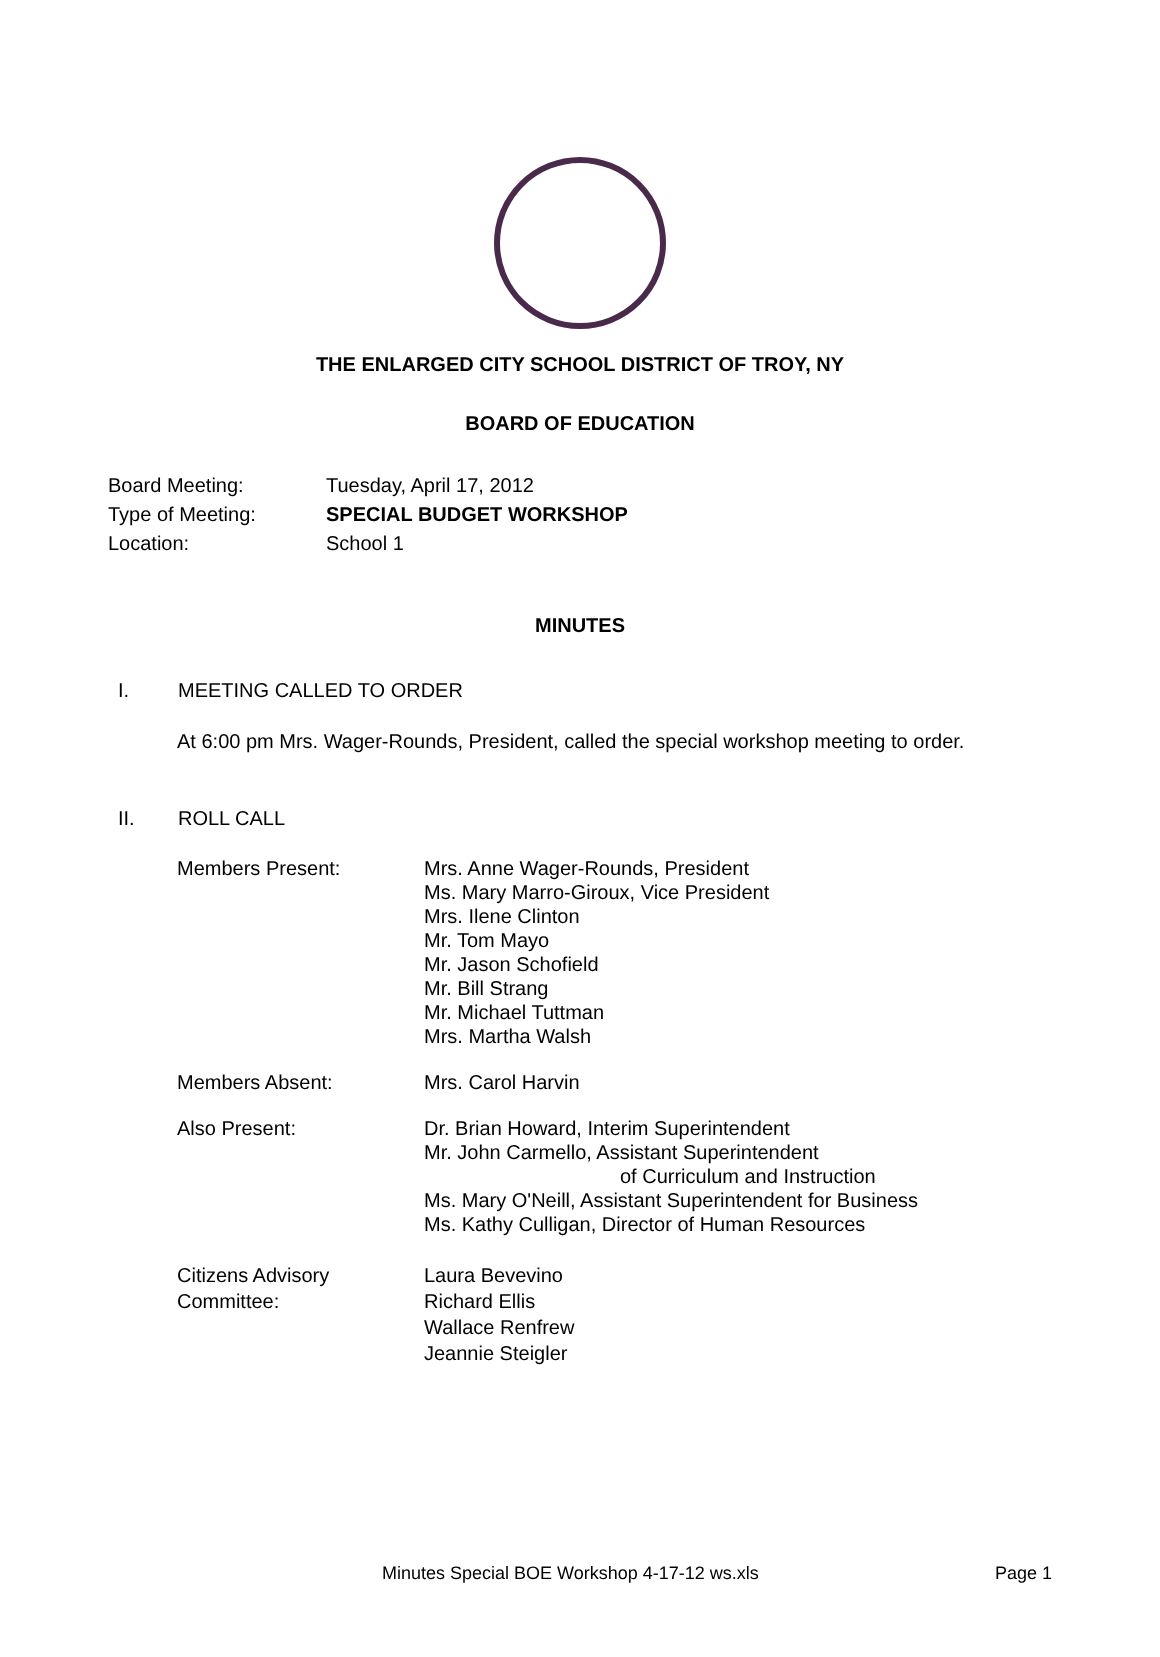THE ENLARGED CITY SCHOOL DISTRICT OF TROY, NY
BOARD OF EDUCATION
Board Meeting: Tuesday, April 17, 2012
Type of Meeting: SPECIAL BUDGET WORKSHOP
Location: School 1
MINUTES
I. MEETING CALLED TO ORDER
At 6:00 pm Mrs. Wager-Rounds, President, called the special workshop meeting to order.
II. ROLL CALL
| Members Present: | Mrs. Anne Wager-Rounds, President Ms. Mary Marro-Giroux, Vice President Mrs. Ilene Clinton Mr. Tom Mayo Mr. Jason Schofield Mr. Bill Strang Mr. Michael Tuttman Mrs. Martha Walsh |
| Members Absent: | Mrs. Carol Harvin |
| Also Present: | Dr. Brian Howard, Interim Superintendent Mr. John Carmello, Assistant Superintendent of Curriculum and Instruction Ms. Mary O'Neill, Assistant Superintendent for Business Ms. Kathy Culligan, Director of Human Resources |
| Citizens Advisory Committee: | Laura Bevevino Richard Ellis Wallace Renfrew Jeannie Steigler |
Minutes Special BOE Workshop 4-17-12 ws.xls Page 1